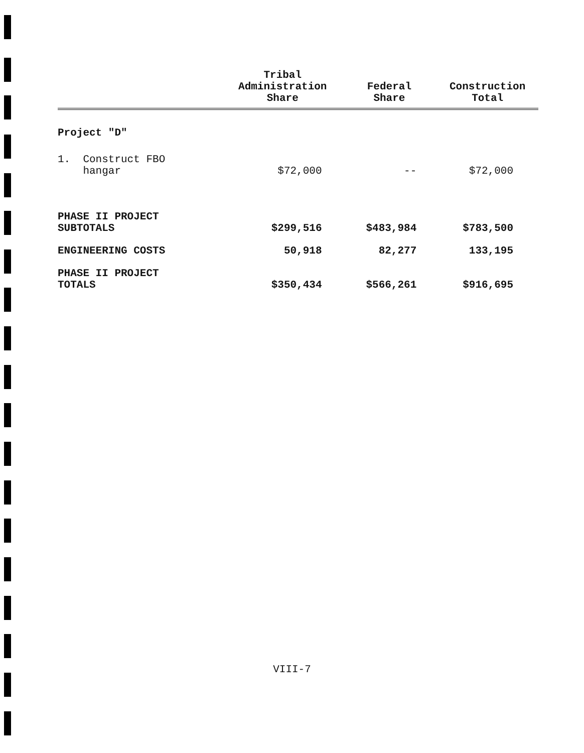| | Tribal Administration Share | Federal Share | Construction Total |
| --- | --- | --- | --- |
| Project "D" | | | |
| 1. Construct FBO hangar | $72,000 | -- | $72,000 |
| PHASE II PROJECT SUBTOTALS | $299,516 | $483,984 | $783,500 |
| ENGINEERING COSTS | 50,918 | 82,277 | 133,195 |
| PHASE II PROJECT TOTALS | $350,434 | $566,261 | $916,695 |
VIII-7